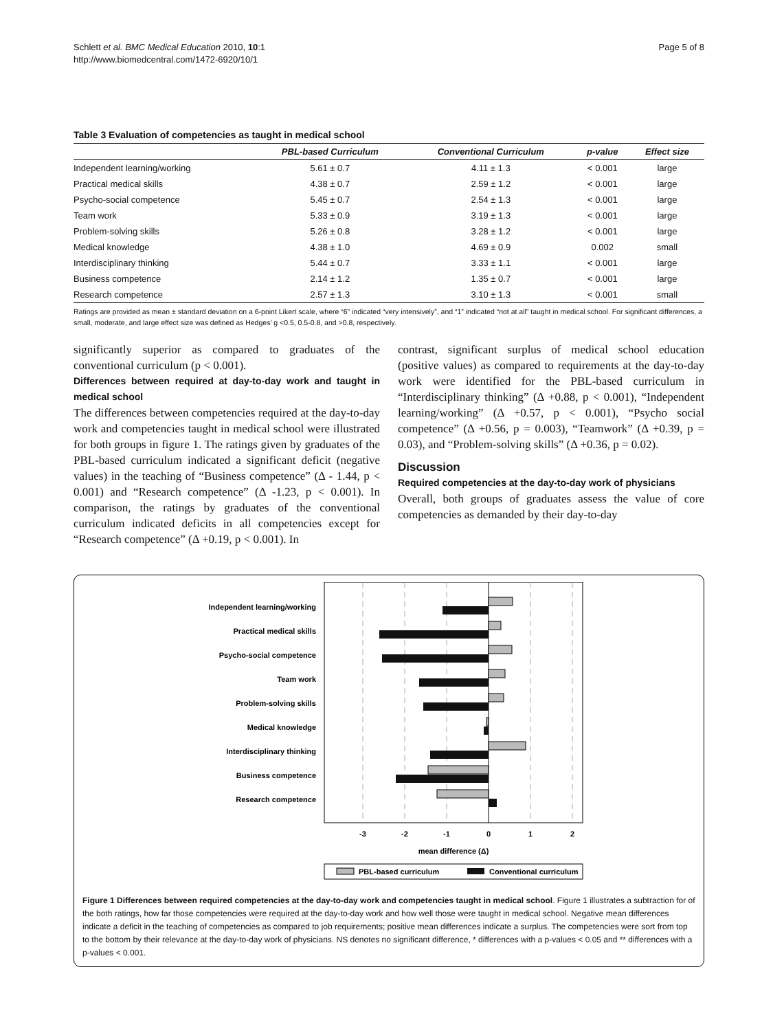Schlett et al. BMC Medical Education 2010, 10:1
http://www.biomedcentral.com/1472-6920/10/1
Page 5 of 8
Table 3 Evaluation of competencies as taught in medical school
| | PBL-based Curriculum | Conventional Curriculum | p-value | Effect size |
| --- | --- | --- | --- | --- |
| Independent learning/working | 5.61 ± 0.7 | 4.11 ± 1.3 | < 0.001 | large |
| Practical medical skills | 4.38 ± 0.7 | 2.59 ± 1.2 | < 0.001 | large |
| Psycho-social competence | 5.45 ± 0.7 | 2.54 ± 1.3 | < 0.001 | large |
| Team work | 5.33 ± 0.9 | 3.19 ± 1.3 | < 0.001 | large |
| Problem-solving skills | 5.26 ± 0.8 | 3.28 ± 1.2 | < 0.001 | large |
| Medical knowledge | 4.38 ± 1.0 | 4.69 ± 0.9 | 0.002 | small |
| Interdisciplinary thinking | 5.44 ± 0.7 | 3.33 ± 1.1 | < 0.001 | large |
| Business competence | 2.14 ± 1.2 | 1.35 ± 0.7 | < 0.001 | large |
| Research competence | 2.57 ± 1.3 | 3.10 ± 1.3 | < 0.001 | small |
Ratings are provided as mean ± standard deviation on a 6-point Likert scale, where “6” indicated “very intensively”, and “1” indicated “not at all” taught in medical school. For significant differences, a small, moderate, and large effect size was defined as Hedges’ g <0.5, 0.5-0.8, and >0.8, respectively.
significantly superior as compared to graduates of the conventional curriculum (p < 0.001).
Differences between required at day-to-day work and taught in medical school
The differences between competencies required at the day-to-day work and competencies taught in medical school were illustrated for both groups in figure 1. The ratings given by graduates of the PBL-based curriculum indicated a significant deficit (negative values) in the teaching of “Business competence” (Δ - 1.44, p < 0.001) and “Research competence” (Δ -1.23, p < 0.001). In comparison, the ratings by graduates of the conventional curriculum indicated deficits in all competencies except for “Research competence” (Δ +0.19, p < 0.001). In
contrast, significant surplus of medical school education (positive values) as compared to requirements at the day-to-day work were identified for the PBL-based curriculum in “Interdisciplinary thinking” (Δ +0.88, p < 0.001), “Independent learning/working” (Δ +0.57, p < 0.001), “Psycho social competence” (Δ +0.56, p = 0.003), “Teamwork” (Δ +0.39, p = 0.03), and “Problem-solving skills” (Δ +0.36, p = 0.02).
Discussion
Required competencies at the day-to-day work of physicians
Overall, both groups of graduates assess the value of core competencies as demanded by their day-to-day
Independent learning/working
Practical medical skills
Psycho-social competence
Team work
Problem-solving skills
Medical knowledge
Interdisciplinary thinking
Business competence
Research competence
-3
-2
-1
0
1
2
mean difference (Δ)
PBL-based curriculum
Conventional curriculum
Figure 1 Differences between required competencies at the day-to-day work and competencies taught in medical school. Figure 1 illustrates a subtraction for of the both ratings, how far those competencies were required at the day-to-day work and how well those were taught in medical school. Negative mean differences indicate a deficit in the teaching of competencies as compared to job requirements; positive mean differences indicate a surplus. The competencies were sort from top to the bottom by their relevance at the day-to-day work of physicians. NS denotes no significant difference, * differences with a p-values < 0.05 and ** differences with a p-values < 0.001.